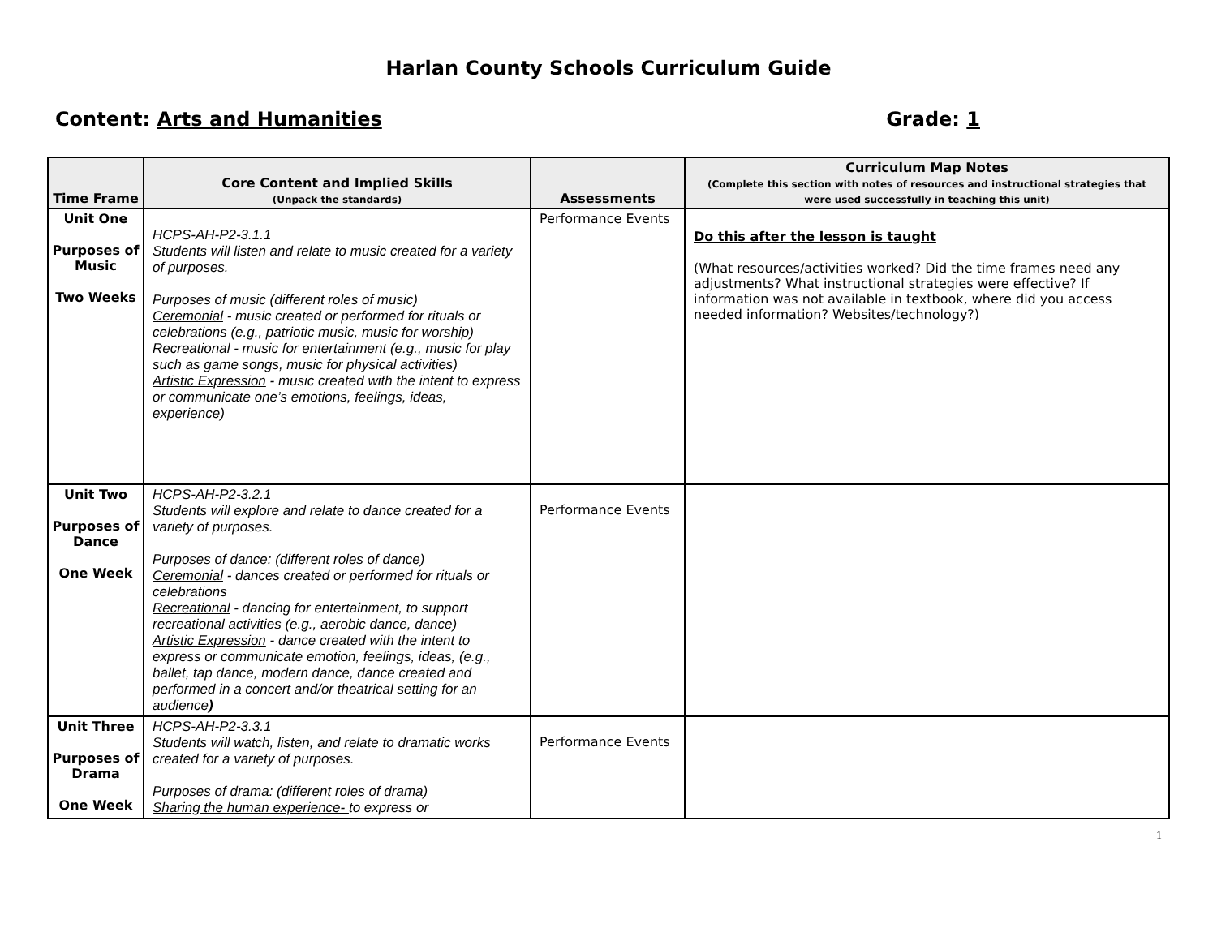Harlan County Schools Curriculum Guide
Content: Arts and Humanities Grade: 1
| Time Frame | Core Content and Implied Skills (Unpack the standards) | Assessments | Curriculum Map Notes (Complete this section with notes of resources and instructional strategies that were used successfully in teaching this unit) |
| --- | --- | --- | --- |
| Unit One Purposes of Music Two Weeks | HCPS-AH-P2-3.1.1 Students will listen and relate to music created for a variety of purposes. Purposes of music (different roles of music) Ceremonial - music created or performed for rituals or celebrations (e.g., patriotic music, music for worship) Recreational - music for entertainment (e.g., music for play such as game songs, music for physical activities) Artistic Expression - music created with the intent to express or communicate one’s emotions, feelings, ideas, experience) | Performance Events | Do this after the lesson is taught (What resources/activities worked? Did the time frames need any adjustments? What instructional strategies were effective? If information was not available in textbook, where did you access needed information? Websites/technology?) |
| Unit Two Purposes of Dance One Week | HCPS-AH-P2-3.2.1 Students will explore and relate to dance created for a variety of purposes. Purposes of dance: (different roles of dance) Ceremonial - dances created or performed for rituals or celebrations Recreational - dancing for entertainment, to support recreational activities (e.g., aerobic dance, dance) Artistic Expression - dance created with the intent to express or communicate emotion, feelings, ideas, (e.g., ballet, tap dance, modern dance, dance created and performed in a concert and/or theatrical setting for an audience ) | Performance Events | |
| Unit Three Purposes of Drama One Week | HCPS-AH-P2-3.3.1 Students will watch, listen, and relate to dramatic works created for a variety of purposes. Purposes of drama: (different roles of drama) Sharing the human experience- to express or | Performance Events | |
1